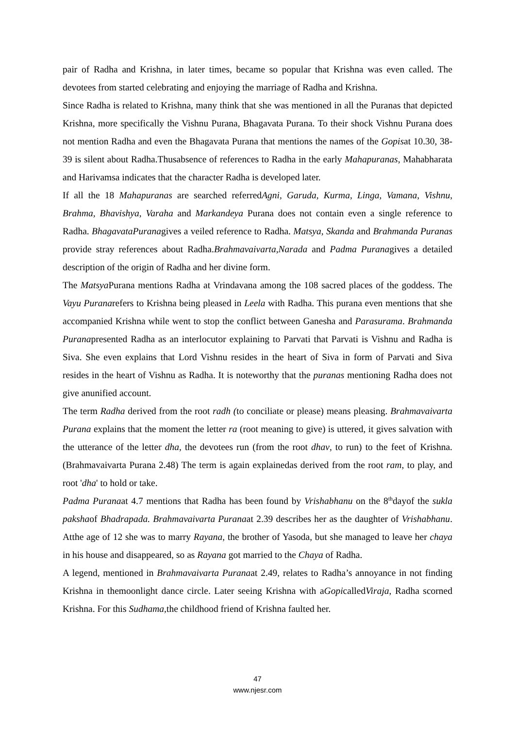pair of Radha and Krishna, in later times, became so popular that Krishna was even called. The devotees from started celebrating and enjoying the marriage of Radha and Krishna.
Since Radha is related to Krishna, many think that she was mentioned in all the Puranas that depicted Krishna, more specifically the Vishnu Purana, Bhagavata Purana. To their shock Vishnu Purana does not mention Radha and even the Bhagavata Purana that mentions the names of the Gopisat 10.30, 38-39 is silent about Radha.Thusabsence of references to Radha in the early Mahapuranas, Mahabharata and Harivamsa indicates that the character Radha is developed later.
If all the 18 Mahapuranas are searched referredAgni, Garuda, Kurma, Linga, Vamana, Vishnu, Brahma, Bhavishya, Varaha and Markandeya Purana does not contain even a single reference to Radha. BhagavataPuranagives a veiled reference to Radha. Matsya, Skanda and Brahmanda Puranas provide stray references about Radha.Brahmavaivarta,Narada and Padma Puranagives a detailed description of the origin of Radha and her divine form.
The Matsya Purana mentions Radha at Vrindavana among the 108 sacred places of the goddess. The Vayu Puranarefers to Krishna being pleased in Leela with Radha. This purana even mentions that she accompanied Krishna while went to stop the conflict between Ganesha and Parasurama. Brahmanda Puranapresented Radha as an interlocutor explaining to Parvati that Parvati is Vishnu and Radha is Siva. She even explains that Lord Vishnu resides in the heart of Siva in form of Parvati and Siva resides in the heart of Vishnu as Radha. It is noteworthy that the puranas mentioning Radha does not give anunified account.
The term Radha derived from the root radh (to conciliate or please) means pleasing. Brahmavaivarta Purana explains that the moment the letter ra (root meaning to give) is uttered, it gives salvation with the utterance of the letter dha, the devotees run (from the root dhav, to run) to the feet of Krishna. (Brahmavaivarta Purana 2.48) The term is again explainedas derived from the root ram, to play, and root 'dha' to hold or take.
Padma Puranaat 4.7 mentions that Radha has been found by Vrishabhanu on the 8<sup>th</sup>dayof the sukla pakshaof Bhadrapada. Brahmavaivarta Puranaat 2.39 describes her as the daughter of Vrishabhanu. Atthe age of 12 she was to marry Rayana, the brother of Yasoda, but she managed to leave her chaya in his house and disappeared, so as Rayana got married to the Chaya of Radha.
A legend, mentioned in Brahmavaivarta Puranaat 2.49, relates to Radha’s annoyance in not finding Krishna in themoonlight dance circle. Later seeing Krishna with aGopicalledViraja, Radha scorned Krishna. For this Sudhama,the childhood friend of Krishna faulted her.
47
www.njesr.com